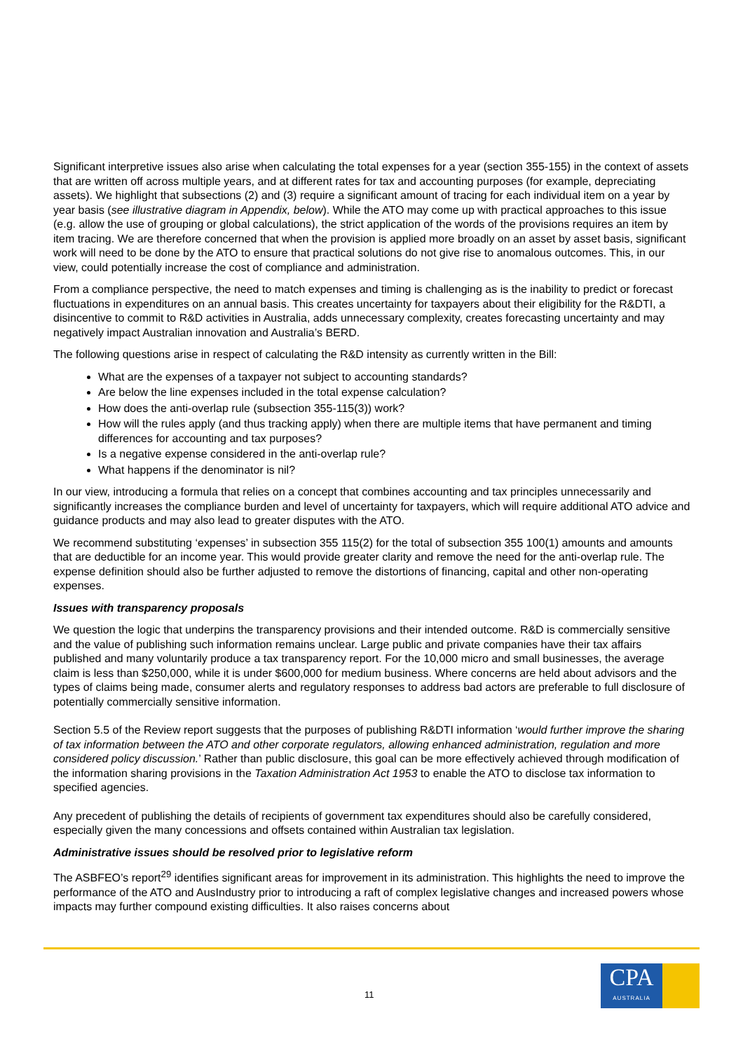Significant interpretive issues also arise when calculating the total expenses for a year (section 355-155) in the context of assets that are written off across multiple years, and at different rates for tax and accounting purposes (for example, depreciating assets). We highlight that subsections (2) and (3) require a significant amount of tracing for each individual item on a year by year basis (see illustrative diagram in Appendix, below). While the ATO may come up with practical approaches to this issue (e.g. allow the use of grouping or global calculations), the strict application of the words of the provisions requires an item by item tracing. We are therefore concerned that when the provision is applied more broadly on an asset by asset basis, significant work will need to be done by the ATO to ensure that practical solutions do not give rise to anomalous outcomes. This, in our view, could potentially increase the cost of compliance and administration.
From a compliance perspective, the need to match expenses and timing is challenging as is the inability to predict or forecast fluctuations in expenditures on an annual basis. This creates uncertainty for taxpayers about their eligibility for the R&DTI, a disincentive to commit to R&D activities in Australia, adds unnecessary complexity, creates forecasting uncertainty and may negatively impact Australian innovation and Australia’s BERD.
The following questions arise in respect of calculating the R&D intensity as currently written in the Bill:
What are the expenses of a taxpayer not subject to accounting standards?
Are below the line expenses included in the total expense calculation?
How does the anti-overlap rule (subsection 355-115(3)) work?
How will the rules apply (and thus tracking apply) when there are multiple items that have permanent and timing differences for accounting and tax purposes?
Is a negative expense considered in the anti-overlap rule?
What happens if the denominator is nil?
In our view, introducing a formula that relies on a concept that combines accounting and tax principles unnecessarily and significantly increases the compliance burden and level of uncertainty for taxpayers, which will require additional ATO advice and guidance products and may also lead to greater disputes with the ATO.
We recommend substituting ‘expenses’ in subsection 355 115(2) for the total of subsection 355 100(1) amounts and amounts that are deductible for an income year. This would provide greater clarity and remove the need for the anti-overlap rule. The expense definition should also be further adjusted to remove the distortions of financing, capital and other non-operating expenses.
Issues with transparency proposals
We question the logic that underpins the transparency provisions and their intended outcome. R&D is commercially sensitive and the value of publishing such information remains unclear. Large public and private companies have their tax affairs published and many voluntarily produce a tax transparency report. For the 10,000 micro and small businesses, the average claim is less than $250,000, while it is under $600,000 for medium business. Where concerns are held about advisors and the types of claims being made, consumer alerts and regulatory responses to address bad actors are preferable to full disclosure of potentially commercially sensitive information.
Section 5.5 of the Review report suggests that the purposes of publishing R&DTI information ‘would further improve the sharing of tax information between the ATO and other corporate regulators, allowing enhanced administration, regulation and more considered policy discussion.’ Rather than public disclosure, this goal can be more effectively achieved through modification of the information sharing provisions in the Taxation Administration Act 1953 to enable the ATO to disclose tax information to specified agencies.
Any precedent of publishing the details of recipients of government tax expenditures should also be carefully considered, especially given the many concessions and offsets contained within Australian tax legislation.
Administrative issues should be resolved prior to legislative reform
The ASBFEO’s report<sup>29</sup> identifies significant areas for improvement in its administration. This highlights the need to improve the performance of the ATO and AusIndustry prior to introducing a raft of complex legislative changes and increased powers whose impacts may further compound existing difficulties. It also raises concerns about
11
CPA
AUSTRALIA